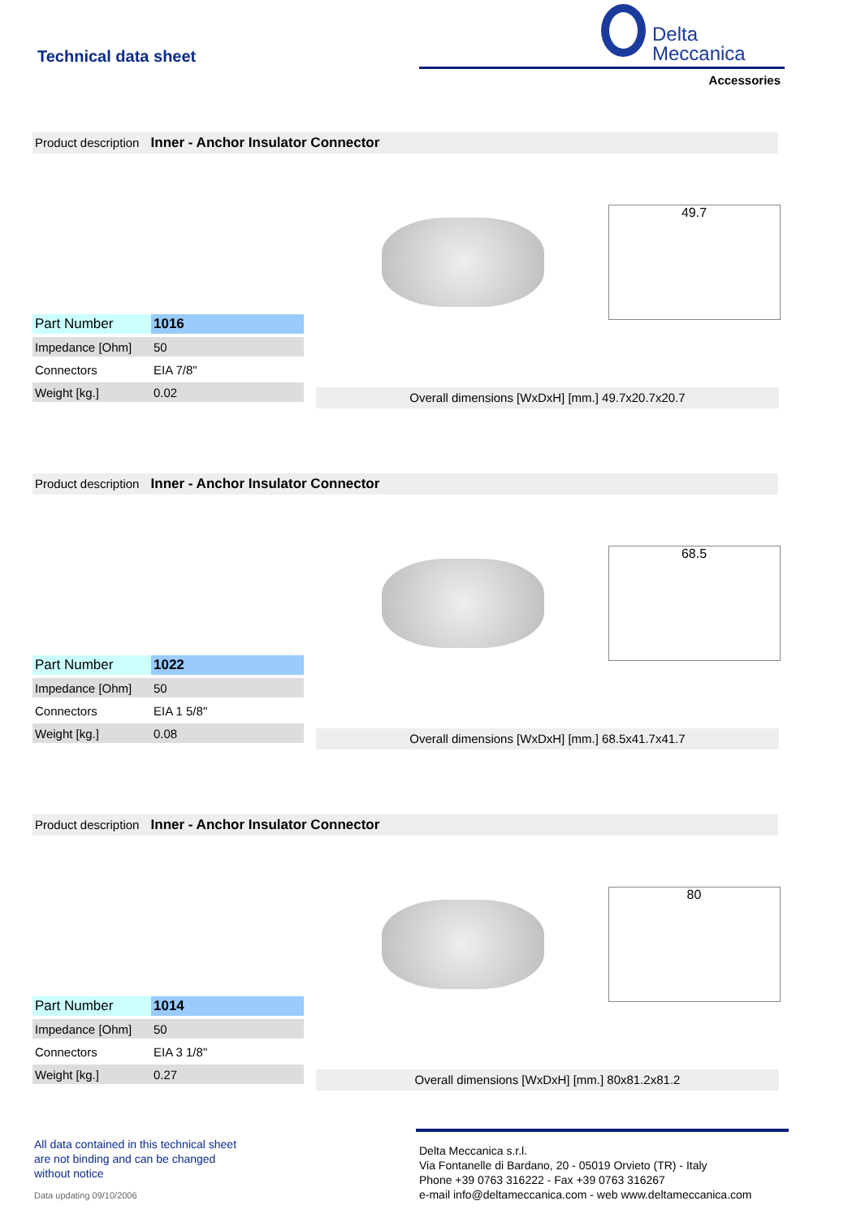Technical data sheet
Delta
Meccanica
Accessories
Product description Inner - Anchor Insulator Connector
49.7
| Part Number | 1016 |
| Impedance [Ohm] | 50 |
| Connectors | EIA 7/8" |
| Weight [kg.] | 0.02 |
Overall dimensions [WxDxH] [mm.] 49.7x20.7x20.7
Product description Inner - Anchor Insulator Connector
68.5
| Part Number | 1022 |
| Impedance [Ohm] | 50 |
| Connectors | EIA 1 5/8" |
| Weight [kg.] | 0.08 |
Overall dimensions [WxDxH] [mm.] 68.5x41.7x41.7
Product description Inner - Anchor Insulator Connector
80
| Part Number | 1014 |
| Impedance [Ohm] | 50 |
| Connectors | EIA 3 1/8" |
| Weight [kg.] | 0.27 |
Overall dimensions [WxDxH] [mm.] 80x81.2x81.2
All data contained in this technical sheet
are not binding and can be changed
without notice
Data updating 09/10/2006
Delta Meccanica s.r.l.
Via Fontanelle di Bardano, 20 - 05019 Orvieto (TR) - Italy
Phone +39 0763 316222 - Fax +39 0763 316267
e-mail info@deltameccanica.com - web www.deltameccanica.com